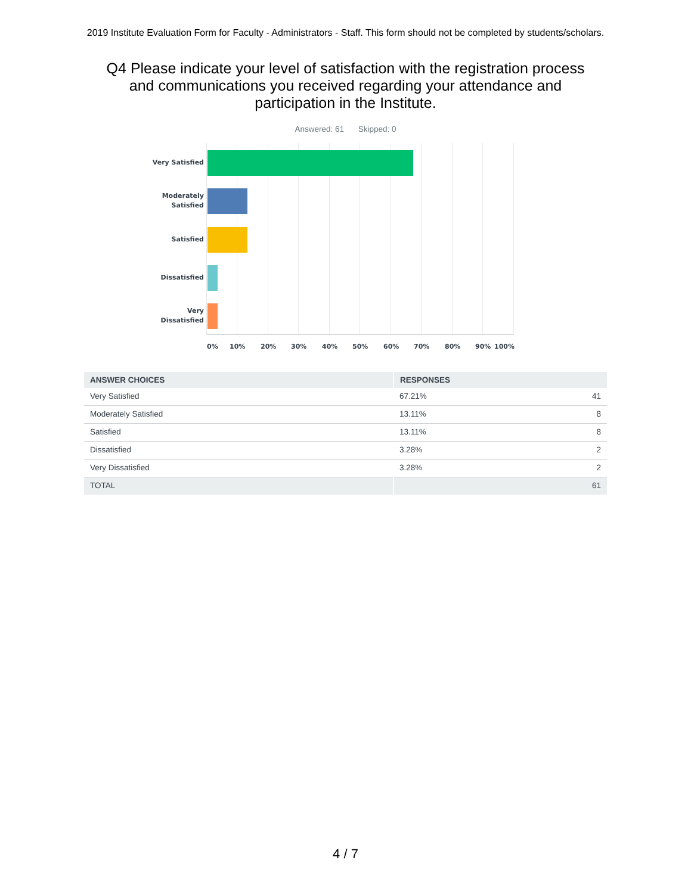2019 Institute Evaluation Form for Faculty - Administrators - Staff. This form should not be completed by students/scholars.
Q4 Please indicate your level of satisfaction with the registration process and communications you received regarding your attendance and participation in the Institute.
Answered: 61 Skipped: 0
Very Satisfied
Moderately Satisfied
Satisfied
Dissatisfied
Very Dissatisfied
0% 10% 20% 30% 40% 50% 60% 70% 80% 90% 100%
| ANSWER CHOICES | RESPONSES | |
| --- | --- | --- |
| Very Satisfied | 67.21% | 41 |
| Moderately Satisfied | 13.11% | 8 |
| Satisfied | 13.11% | 8 |
| Dissatisfied | 3.28% | 2 |
| Very Dissatisfied | 3.28% | 2 |
| TOTAL | | 61 |
4 / 7